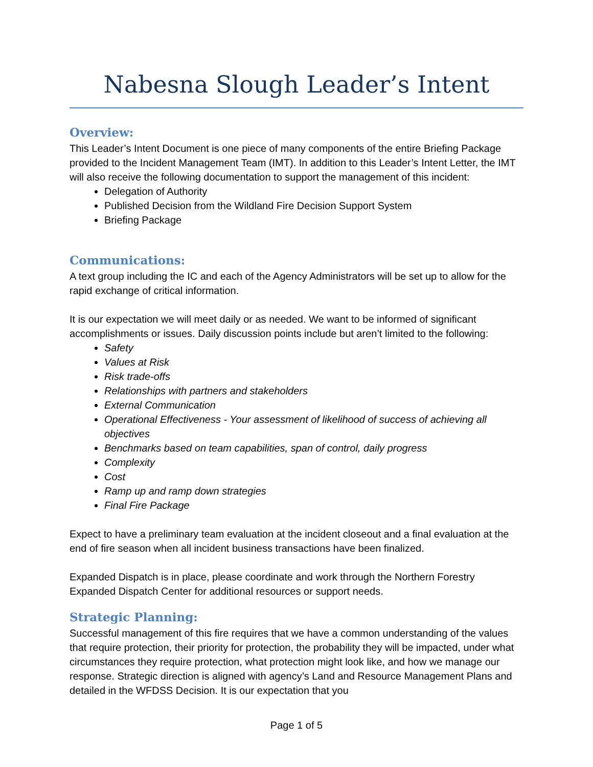Nabesna Slough Leader’s Intent
Overview:
This Leader’s Intent Document is one piece of many components of the entire Briefing Package provided to the Incident Management Team (IMT). In addition to this Leader’s Intent Letter, the IMT will also receive the following documentation to support the management of this incident:
Delegation of Authority
Published Decision from the Wildland Fire Decision Support System
Briefing Package
Communications:
A text group including the IC and each of the Agency Administrators will be set up to allow for the rapid exchange of critical information.
It is our expectation we will meet daily or as needed. We want to be informed of significant accomplishments or issues. Daily discussion points include but aren’t limited to the following:
Safety
Values at Risk
Risk trade-offs
Relationships with partners and stakeholders
External Communication
Operational Effectiveness - Your assessment of likelihood of success of achieving all objectives
Benchmarks based on team capabilities, span of control, daily progress
Complexity
Cost
Ramp up and ramp down strategies
Final Fire Package
Expect to have a preliminary team evaluation at the incident closeout and a final evaluation at the end of fire season when all incident business transactions have been finalized.
Expanded Dispatch is in place, please coordinate and work through the Northern Forestry Expanded Dispatch Center for additional resources or support needs.
Strategic Planning:
Successful management of this fire requires that we have a common understanding of the values that require protection, their priority for protection, the probability they will be impacted, under what circumstances they require protection, what protection might look like, and how we manage our response. Strategic direction is aligned with agency’s Land and Resource Management Plans and detailed in the WFDSS Decision. It is our expectation that you
Page 1 of 5